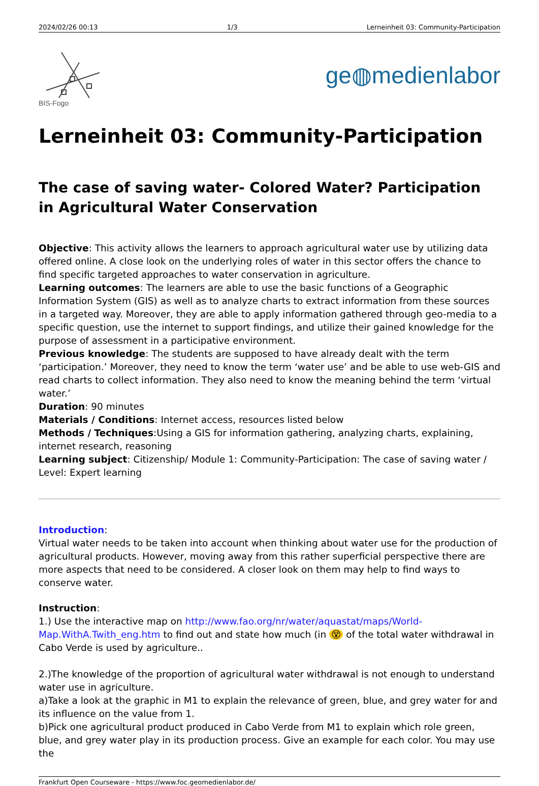2024/02/26 00:13 1/3 Lerneinheit 03: Community-Participation
BIS-Fogo
ge◍medienlabor
Lerneinheit 03: Community-Participation
The case of saving water- Colored Water? Participation in Agricultural Water Conservation
Objective: This activity allows the learners to approach agricultural water use by utilizing data offered online. A close look on the underlying roles of water in this sector offers the chance to find specific targeted approaches to water conservation in agriculture.
Learning outcomes: The learners are able to use the basic functions of a Geographic Information System (GIS) as well as to analyze charts to extract information from these sources in a targeted way. Moreover, they are able to apply information gathered through geo-media to a specific question, use the internet to support findings, and utilize their gained knowledge for the purpose of assessment in a participative environment.
Previous knowledge: The students are supposed to have already dealt with the term ‘participation.’ Moreover, they need to know the term ‘water use’ and be able to use web-GIS and read charts to collect information. They also need to know the meaning behind the term ‘virtual water.’
Duration: 90 minutes
Materials / Conditions: Internet access, resources listed below
Methods / Techniques:Using a GIS for information gathering, analyzing charts, explaining, internet research, reasoning
Learning subject: Citizenship/ Module 1: Community-Participation: The case of saving water / Level: Expert learning
Introduction:
Virtual water needs to be taken into account when thinking about water use for the production of agricultural products. However, moving away from this rather superficial perspective there are more aspects that need to be considered. A closer look on them may help to find ways to conserve water.
Instruction:
1.) Use the interactive map on http://www.fao.org/nr/water/aquastat/maps/World-Map.WithA.Twith_eng.htm to find out and state how much (in 😵 of the total water withdrawal in Cabo Verde is used by agriculture..
2.)The knowledge of the proportion of agricultural water withdrawal is not enough to understand water use in agriculture.
a)Take a look at the graphic in M1 to explain the relevance of green, blue, and grey water for and its influence on the value from 1.
b)Pick one agricultural product produced in Cabo Verde from M1 to explain which role green, blue, and grey water play in its production process. Give an example for each color. You may use the
Frankfurt Open Courseware - https://www.foc.geomedienlabor.de/